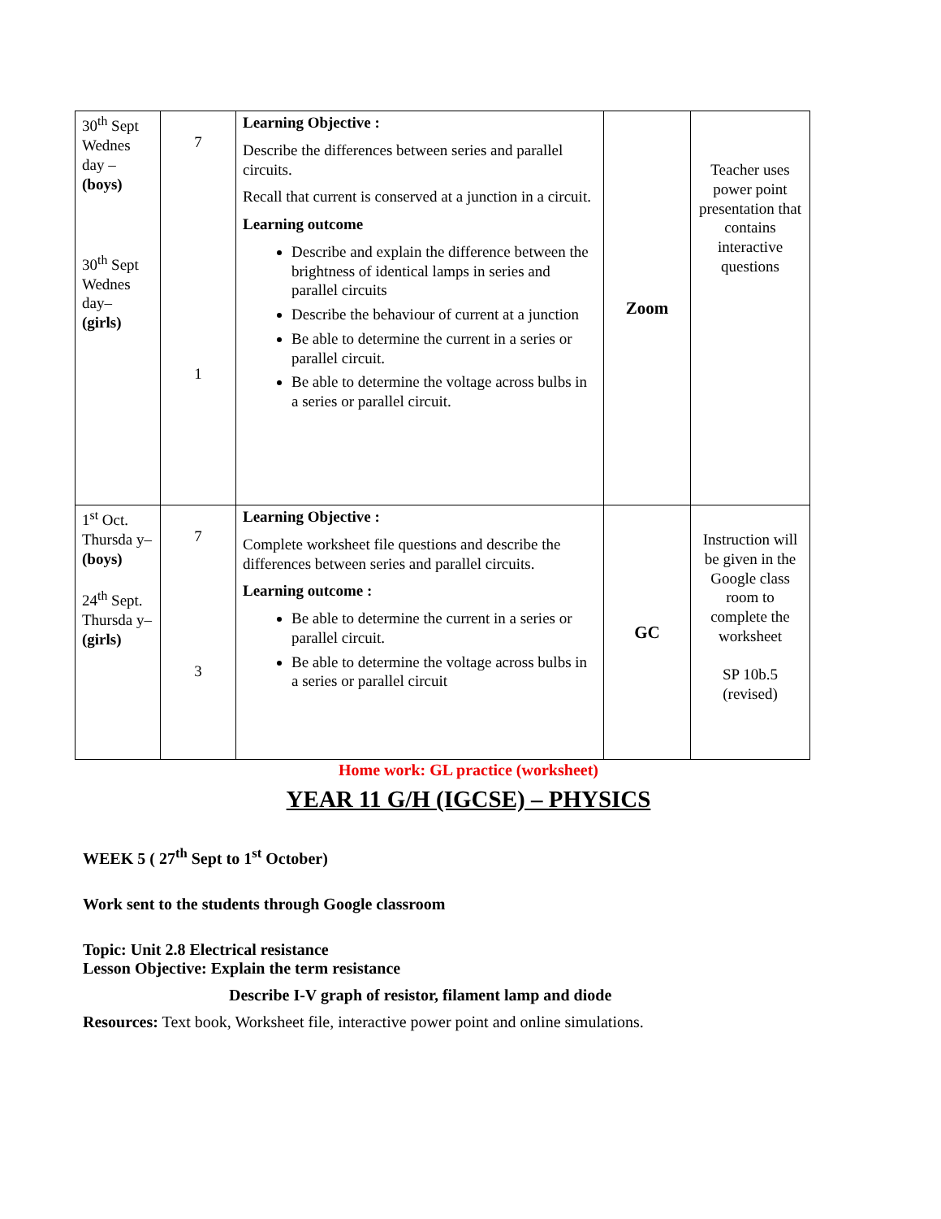| 30<sup>th</sup> Sept Wednes day – (boys) 30<sup>th</sup> Sept Wednes day– (girls) | 7 1 | Learning Objective : Describe the differences between series and parallel circuits. Recall that current is conserved at a junction in a circuit. Learning outcome Describe and explain the difference between the brightness of identical lamps in series and parallel circuits Describe the behaviour of current at a junction Be able to determine the current in a series or parallel circuit. Be able to determine the voltage across bulbs in a series or parallel circuit. | Zoom | Teacher uses power point presentation that contains interactive questions |
| 1<sup>st</sup> Oct. Thursda y– (boys) 24<sup>th</sup> Sept. Thursda y– (girls) | 7 3 | Learning Objective : Complete worksheet file questions and describe the differences between series and parallel circuits. Learning outcome : Be able to determine the current in a series or parallel circuit. Be able to determine the voltage across bulbs in a series or parallel circuit | GC | Instruction will be given in the Google class room to complete the worksheet SP 10b.5 (revised) |
Home work: GL practice (worksheet)
YEAR 11 G/H (IGCSE) – PHYSICS
WEEK 5 ( 27<sup>th</sup> Sept to 1<sup>st</sup> October)
Work sent to the students through Google classroom
Topic: Unit 2.8 Electrical resistance
Lesson Objective: Explain the term resistance
Describe I-V graph of resistor, filament lamp and diode
Resources: Text book, Worksheet file, interactive power point and online simulations.